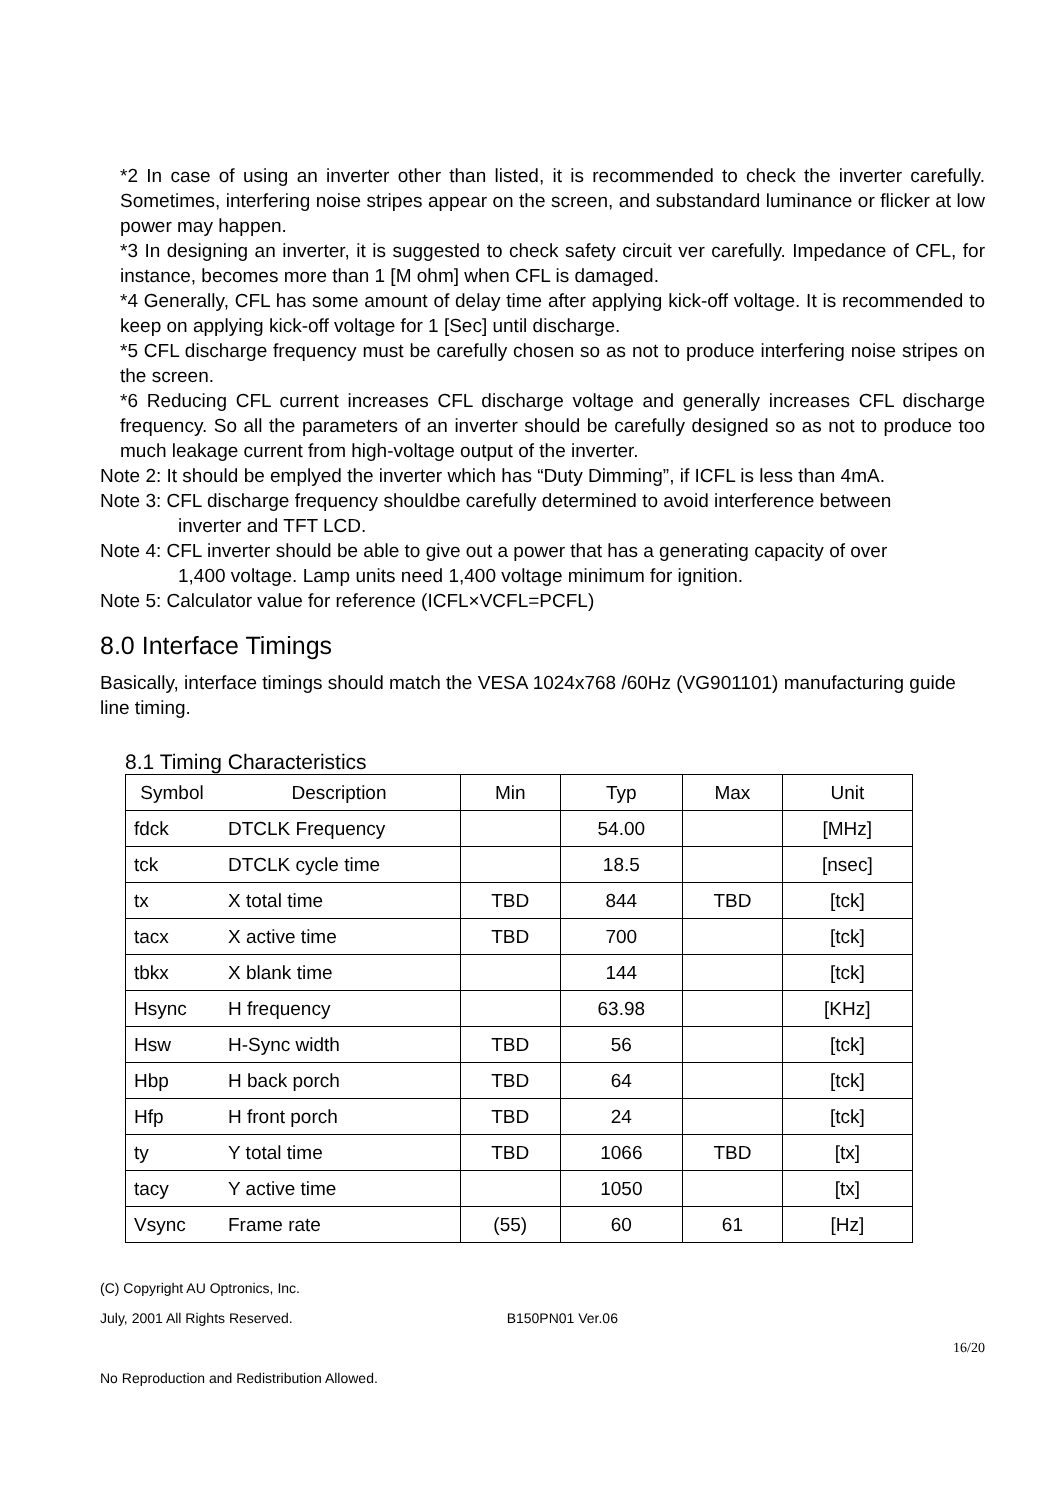*2 In case of using an inverter other than listed, it is recommended to check the inverter carefully. Sometimes, interfering noise stripes appear on the screen, and substandard luminance or flicker at low power may happen.
*3 In designing an inverter, it is suggested to check safety circuit ver carefully. Impedance of CFL, for instance, becomes more than 1 [M ohm] when CFL is damaged.
*4 Generally, CFL has some amount of delay time after applying kick-off voltage. It is recommended to keep on applying kick-off voltage for 1 [Sec] until discharge.
*5 CFL discharge frequency must be carefully chosen so as not to produce interfering noise stripes on the screen.
*6 Reducing CFL current increases CFL discharge voltage and generally increases CFL discharge frequency. So all the parameters of an inverter should be carefully designed so as not to produce too much leakage current from high-voltage output of the inverter.
Note 2: It should be emplyed the inverter which has “Duty Dimming”, if ICFL is less than 4mA.
Note 3: CFL discharge frequency shouldbe carefully determined to avoid interference between
inverter and TFT LCD.
Note 4: CFL inverter should be able to give out a power that has a generating capacity of over
1,400 voltage. Lamp units need 1,400 voltage minimum for ignition.
Note 5: Calculator value for reference (ICFL×VCFL=PCFL)
8.0 Interface Timings
Basically, interface timings should match the VESA 1024x768 /60Hz (VG901101) manufacturing guide line timing.
8.1 Timing Characteristics
| Symbol | Description | Min | Typ | Max | Unit |
| --- | --- | --- | --- | --- | --- |
| fdck | DTCLK Frequency | | 54.00 | | [MHz] |
| tck | DTCLK cycle time | | 18.5 | | [nsec] |
| tx | X total time | TBD | 844 | TBD | [tck] |
| tacx | X active time | TBD | 700 | | [tck] |
| tbkx | X blank time | | 144 | | [tck] |
| Hsync | H frequency | | 63.98 | | [KHz] |
| Hsw | H-Sync width | TBD | 56 | | [tck] |
| Hbp | H back porch | TBD | 64 | | [tck] |
| Hfp | H front porch | TBD | 24 | | [tck] |
| ty | Y total time | TBD | 1066 | TBD | [tx] |
| tacy | Y active time | | 1050 | | [tx] |
| Vsync | Frame rate | (55) | 60 | 61 | [Hz] |
(C) Copyright AU Optronics, Inc.
July, 2001 All Rights Reserved. B150PN01 Ver.06
16/20
No Reproduction and Redistribution Allowed.